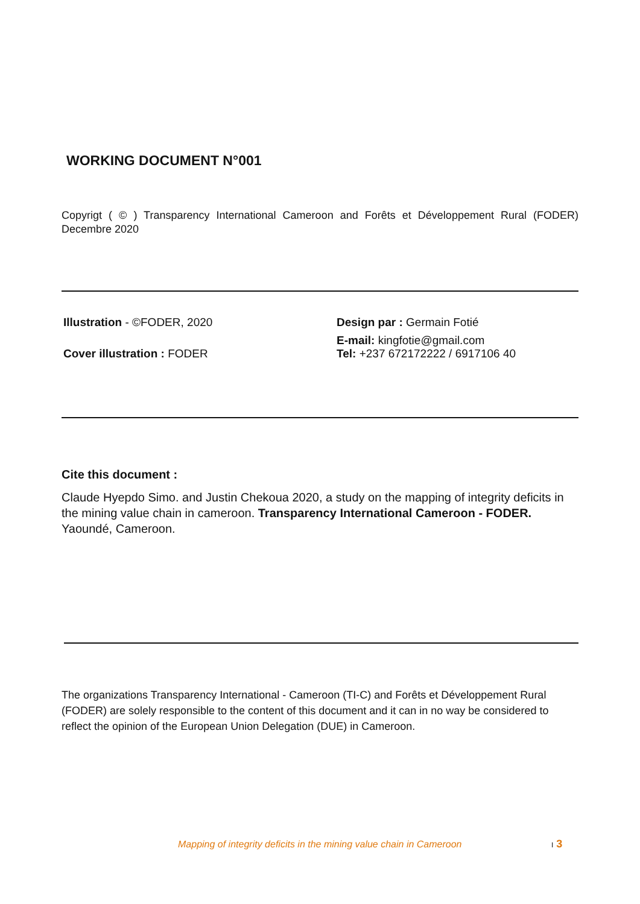WORKING DOCUMENT N°001
Copyrigt ( © ) Transparency International Cameroon and Forêts et Développement Rural (FODER) Decembre 2020
Illustration - ©FODER, 2020
Cover illustration : FODER
Design par : Germain Fotié
E-mail: kingfotie@gmail.com
Tel: +237 672172222 / 6917106 40
Cite this document :
Claude Hyepdo Simo. and Justin Chekoua 2020, a study on the mapping of integrity deficits in the mining value chain in cameroon. Transparency International Cameroon - FODER. Yaoundé, Cameroon.
The organizations Transparency International - Cameroon (TI-C) and Forêts et Développement Rural (FODER) are solely responsible to the content of this document and it can in no way be considered to reflect the opinion of the European Union Delegation (DUE) in Cameroon.
Mapping of integrity deficits in the mining value chain in Cameroon
I 3